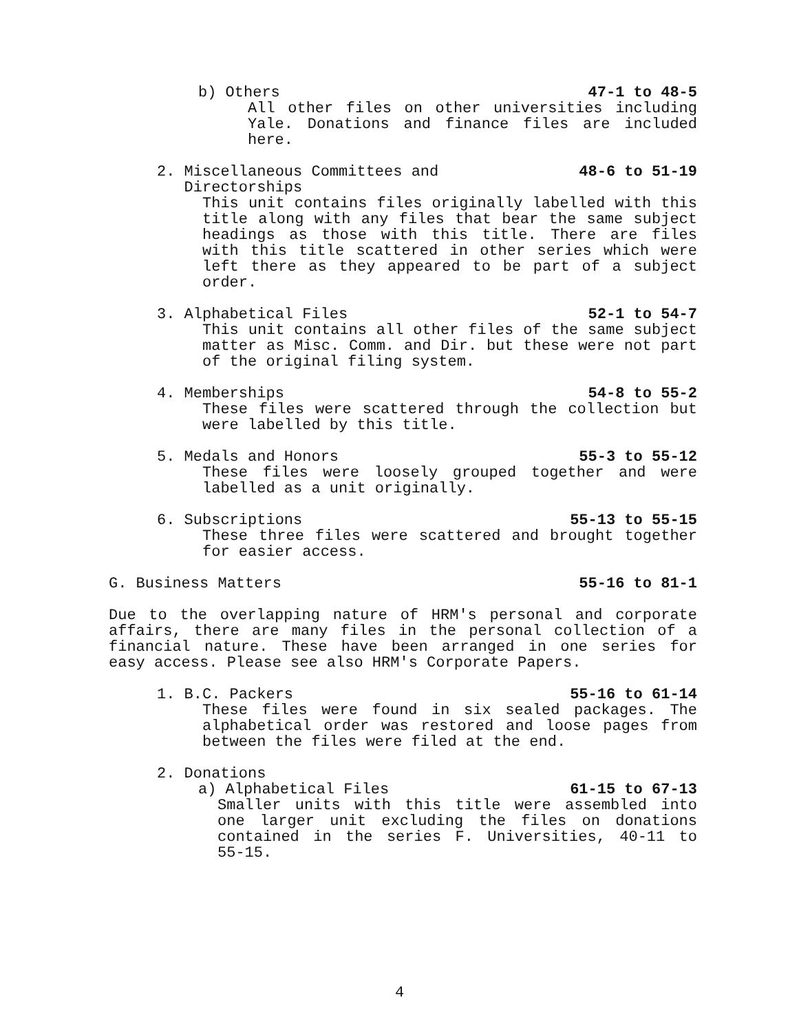b) Others 47-1 to 48-5
All other files on other universities including Yale. Donations and finance files are included here.
2. Miscellaneous Committees and
Directorships 48-6 to 51-19
This unit contains files originally labelled with this title along with any files that bear the same subject headings as those with this title. There are files with this title scattered in other series which were left there as they appeared to be part of a subject order.
3. Alphabetical Files 52-1 to 54-7
This unit contains all other files of the same subject matter as Misc. Comm. and Dir. but these were not part of the original filing system.
4. Memberships 54-8 to 55-2
These files were scattered through the collection but were labelled by this title.
5. Medals and Honors 55-3 to 55-12
These files were loosely grouped together and were labelled as a unit originally.
6. Subscriptions 55-13 to 55-15
These three files were scattered and brought together for easier access.
G. Business Matters 55-16 to 81-1
Due to the overlapping nature of HRM's personal and corporate affairs, there are many files in the personal collection of a financial nature. These have been arranged in one series for easy access. Please see also HRM's Corporate Papers.
1. B.C. Packers 55-16 to 61-14
These files were found in six sealed packages. The alphabetical order was restored and loose pages from between the files were filed at the end.
2. Donations
a) Alphabetical Files 61-15 to 67-13
Smaller units with this title were assembled into one larger unit excluding the files on donations contained in the series F. Universities, 40-11 to 55-15.
4